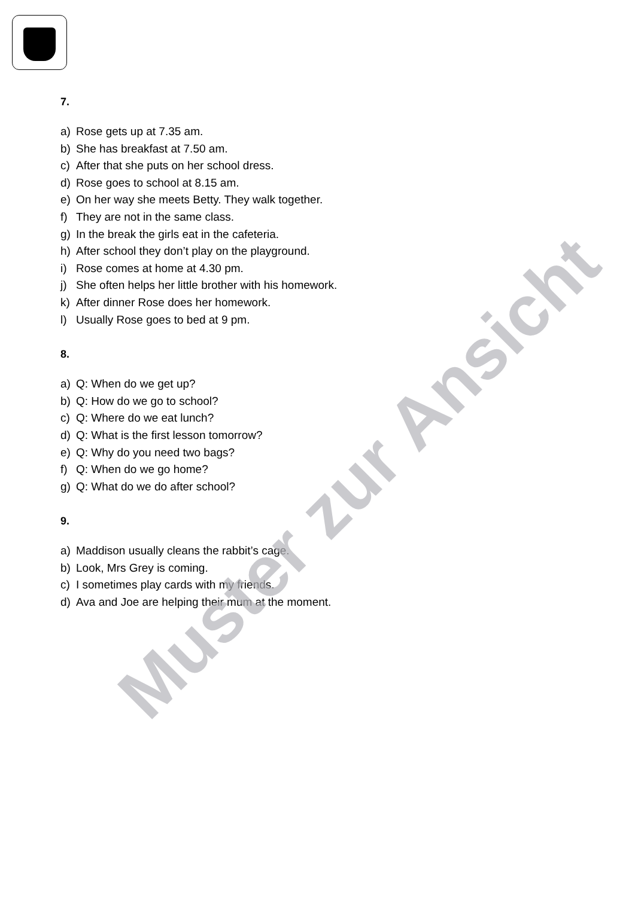7.
a) Rose gets up at 7.35 am.
b) She has breakfast at 7.50 am.
c) After that she puts on her school dress.
d) Rose goes to school at 8.15 am.
e) On her way she meets Betty. They walk together.
f) They are not in the same class.
g) In the break the girls eat in the cafeteria.
h) After school they don’t play on the playground.
i) Rose comes at home at 4.30 pm.
j) She often helps her little brother with his homework.
k) After dinner Rose does her homework.
l) Usually Rose goes to bed at 9 pm.
8.
a) Q: When do we get up?
b) Q: How do we go to school?
c) Q: Where do we eat lunch?
d) Q: What is the first lesson tomorrow?
e) Q: Why do you need two bags?
f) Q: When do we go home?
g) Q: What do we do after school?
9.
a) Maddison usually cleans the rabbit’s cage.
b) Look, Mrs Grey is coming.
c) I sometimes play cards with my friends.
d) Ava and Joe are helping their mum at the moment.
Muster zur Ansicht